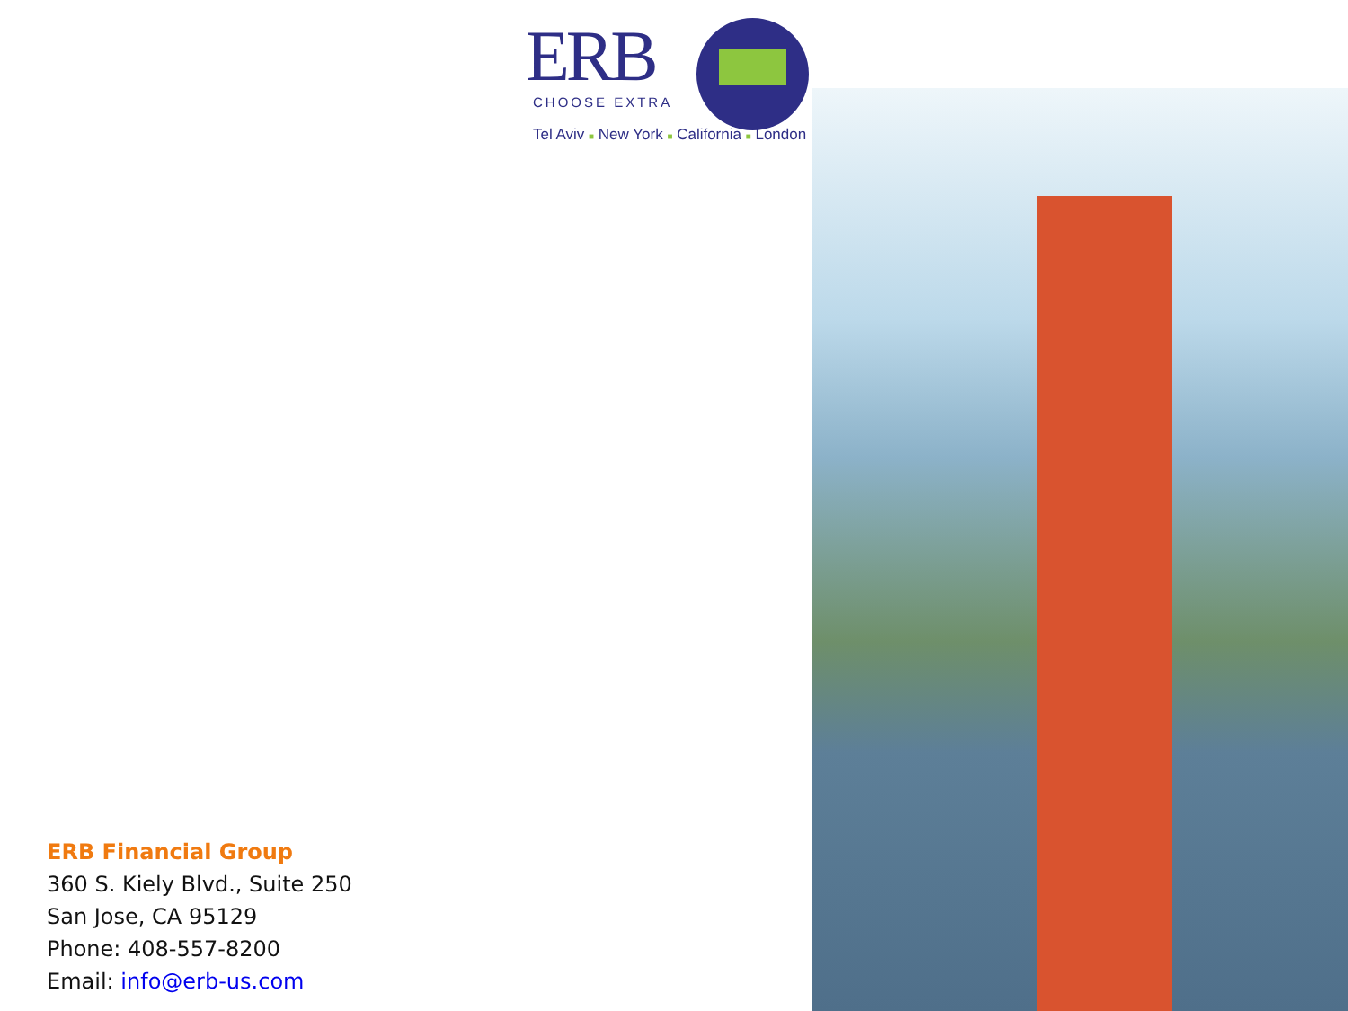ERB
CHOOSE EXTRA
Tel Aviv ■ New York ■ California ■ London
ERB Financial Group
360 S. Kiely Blvd., Suite 250
San Jose, CA 95129
Phone: 408-557-8200
Email: info@erb-us.com